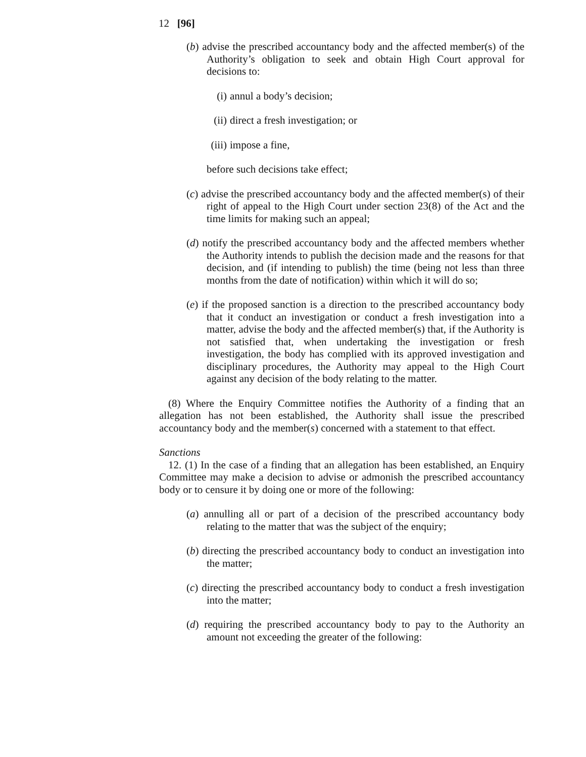12 [96]
(b) advise the prescribed accountancy body and the affected member(s) of the Authority’s obligation to seek and obtain High Court approval for decisions to:
(i) annul a body’s decision;
(ii) direct a fresh investigation; or
(iii) impose a fine,
before such decisions take effect;
(c) advise the prescribed accountancy body and the affected member(s) of their right of appeal to the High Court under section 23(8) of the Act and the time limits for making such an appeal;
(d) notify the prescribed accountancy body and the affected members whether the Authority intends to publish the decision made and the reasons for that decision, and (if intending to publish) the time (being not less than three months from the date of notification) within which it will do so;
(e) if the proposed sanction is a direction to the prescribed accountancy body that it conduct an investigation or conduct a fresh investigation into a matter, advise the body and the affected member(s) that, if the Authority is not satisfied that, when undertaking the investigation or fresh investigation, the body has complied with its approved investigation and disciplinary procedures, the Authority may appeal to the High Court against any decision of the body relating to the matter.
(8) Where the Enquiry Committee notifies the Authority of a finding that an allegation has not been established, the Authority shall issue the prescribed accountancy body and the member(s) concerned with a statement to that effect.
Sanctions
12. (1) In the case of a finding that an allegation has been established, an Enquiry Committee may make a decision to advise or admonish the prescribed accountancy body or to censure it by doing one or more of the following:
(a) annulling all or part of a decision of the prescribed accountancy body relating to the matter that was the subject of the enquiry;
(b) directing the prescribed accountancy body to conduct an investigation into the matter;
(c) directing the prescribed accountancy body to conduct a fresh investigation into the matter;
(d) requiring the prescribed accountancy body to pay to the Authority an amount not exceeding the greater of the following: